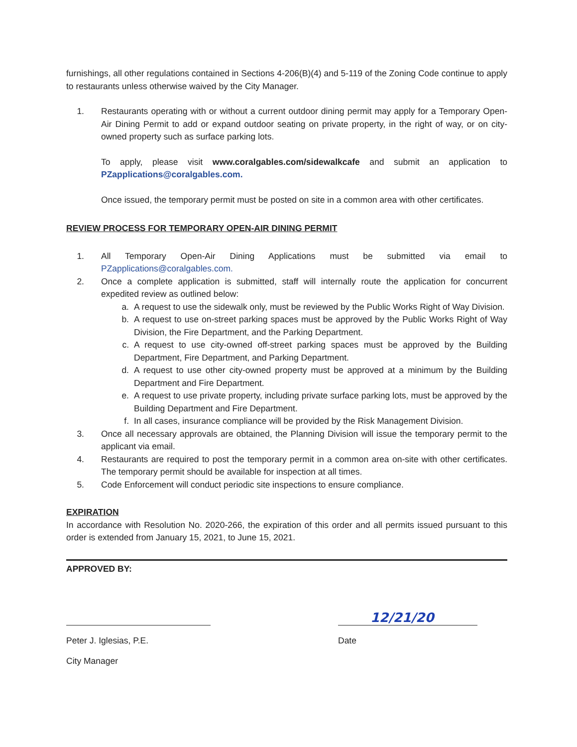furnishings, all other regulations contained in Sections 4-206(B)(4) and 5-119 of the Zoning Code continue to apply to restaurants unless otherwise waived by the City Manager.
1. Restaurants operating with or without a current outdoor dining permit may apply for a Temporary Open-Air Dining Permit to add or expand outdoor seating on private property, in the right of way, or on city-owned property such as surface parking lots.
To apply, please visit www.coralgables.com/sidewalkcafe and submit an application to PZapplications@coralgables.com.
Once issued, the temporary permit must be posted on site in a common area with other certificates.
REVIEW PROCESS FOR TEMPORARY OPEN-AIR DINING PERMIT
1. All Temporary Open-Air Dining Applications must be submitted via email to PZapplications@coralgables.com.
2. Once a complete application is submitted, staff will internally route the application for concurrent expedited review as outlined below:
a. A request to use the sidewalk only, must be reviewed by the Public Works Right of Way Division.
b. A request to use on-street parking spaces must be approved by the Public Works Right of Way Division, the Fire Department, and the Parking Department.
c. A request to use city-owned off-street parking spaces must be approved by the Building Department, Fire Department, and Parking Department.
d. A request to use other city-owned property must be approved at a minimum by the Building Department and Fire Department.
e. A request to use private property, including private surface parking lots, must be approved by the Building Department and Fire Department.
f. In all cases, insurance compliance will be provided by the Risk Management Division.
3. Once all necessary approvals are obtained, the Planning Division will issue the temporary permit to the applicant via email.
4. Restaurants are required to post the temporary permit in a common area on-site with other certificates. The temporary permit should be available for inspection at all times.
5. Code Enforcement will conduct periodic site inspections to ensure compliance.
EXPIRATION
In accordance with Resolution No. 2020-266, the expiration of this order and all permits issued pursuant to this order is extended from January 15, 2021, to June 15, 2021.
APPROVED BY:
Peter J. Iglesias, P.E.
City Manager
12/21/20
Date